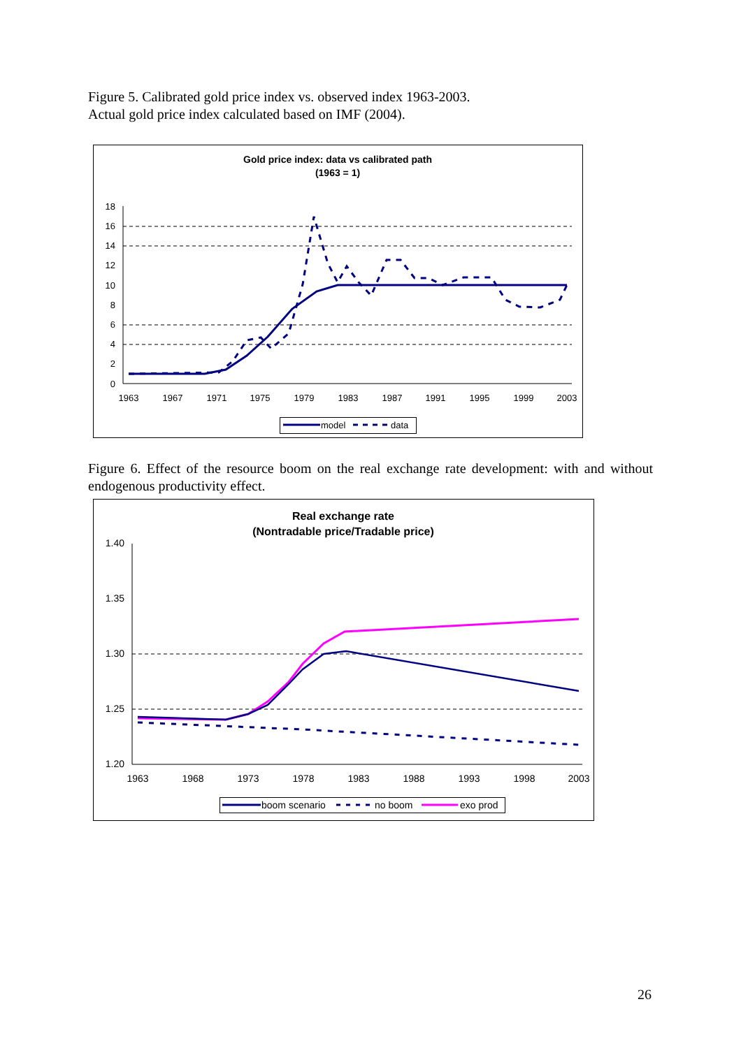Figure 5. Calibrated gold price index vs. observed index 1963-2003.
Actual gold price index calculated based on IMF (2004).
Gold price index: data vs calibrated path
(1963 = 1)
18
16
14
12
10
8
6
4
2
0
1963
1967
1971
1975
1979
1983
1987
1991
1995
1999
2003
model
data
Figure 6. Effect of the resource boom on the real exchange rate development: with and without endogenous productivity effect.
Real exchange rate
(Nontradable price/Tradable price)
1.40
1.35
1.30
1.25
1.20
1963
1968
1973
1978
1983
1988
1993
1998
2003
boom scenario
no boom
exo prod
26